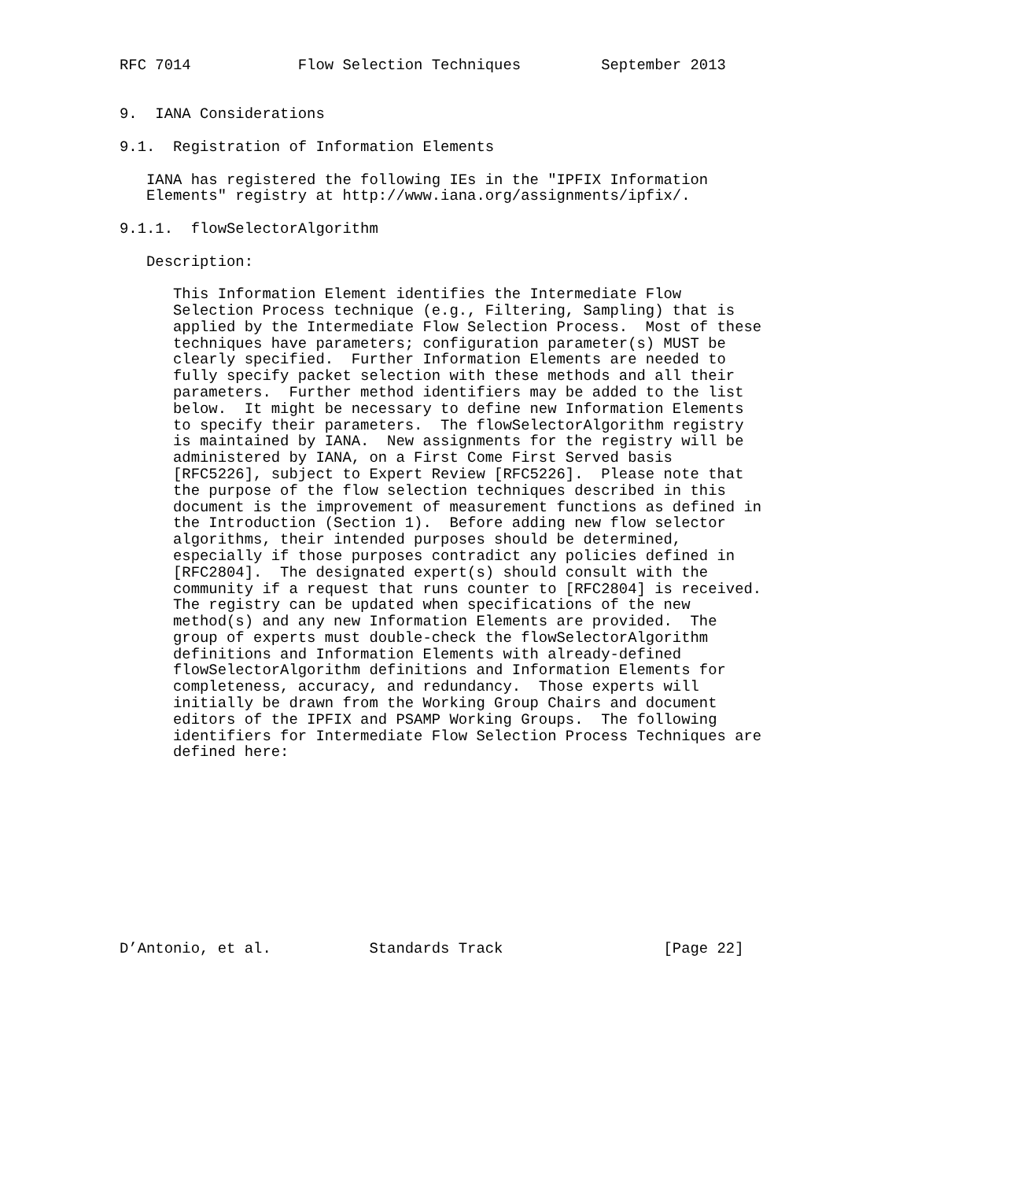RFC 7014            Flow Selection Techniques         September 2013


9.  IANA Considerations

9.1.  Registration of Information Elements

   IANA has registered the following IEs in the "IPFIX Information
   Elements" registry at http://www.iana.org/assignments/ipfix/.

9.1.1.  flowSelectorAlgorithm

   Description:

      This Information Element identifies the Intermediate Flow
      Selection Process technique (e.g., Filtering, Sampling) that is
      applied by the Intermediate Flow Selection Process.  Most of these
      techniques have parameters; configuration parameter(s) MUST be
      clearly specified.  Further Information Elements are needed to
      fully specify packet selection with these methods and all their
      parameters.  Further method identifiers may be added to the list
      below.  It might be necessary to define new Information Elements
      to specify their parameters.  The flowSelectorAlgorithm registry
      is maintained by IANA.  New assignments for the registry will be
      administered by IANA, on a First Come First Served basis
      [RFC5226], subject to Expert Review [RFC5226].  Please note that
      the purpose of the flow selection techniques described in this
      document is the improvement of measurement functions as defined in
      the Introduction (Section 1).  Before adding new flow selector
      algorithms, their intended purposes should be determined,
      especially if those purposes contradict any policies defined in
      [RFC2804].  The designated expert(s) should consult with the
      community if a request that runs counter to [RFC2804] is received.
      The registry can be updated when specifications of the new
      method(s) and any new Information Elements are provided.  The
      group of experts must double-check the flowSelectorAlgorithm
      definitions and Information Elements with already-defined
      flowSelectorAlgorithm definitions and Information Elements for
      completeness, accuracy, and redundancy.  Those experts will
      initially be drawn from the Working Group Chairs and document
      editors of the IPFIX and PSAMP Working Groups.  The following
      identifiers for Intermediate Flow Selection Process Techniques are
      defined here:











D’Antonio, et al.           Standards Track                  [Page 22]